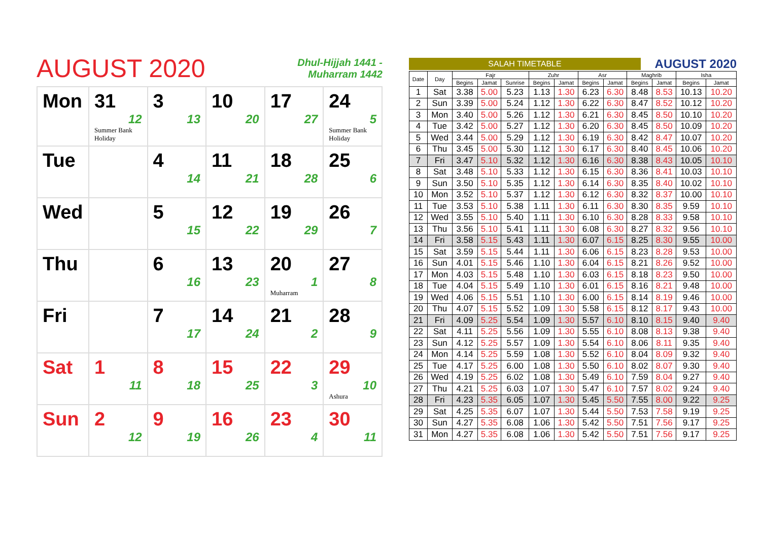AUGUST 2020
Dhul-Hijjah 1441 -
Muharram 1442
| Mon | 31 12 Summer Bank Holiday | 3 13 | 10 20 | 17 27 | 24 5 Summer Bank Holiday |
| Tue | | 4 14 | 11 21 | 18 28 | 25 6 |
| Wed | | 5 15 | 12 22 | 19 29 | 26 7 |
| Thu | | 6 16 | 13 23 | 20 1 Muharram | 27 8 |
| Fri | | 7 17 | 14 24 | 21 2 | 28 9 |
| Sat | 1 11 | 8 18 | 15 25 | 22 3 | 29 10 Ashura |
| Sun | 2 12 | 9 19 | 16 26 | 23 4 | 30 11 |
SALAH TIMETABLE
AUGUST 2020
| Date | Day | Fajr | | | Zuhr | | Asr | | Maghrib | | Isha | |
| --- | --- | --- | --- | --- | --- | --- | --- | --- | --- | --- | --- | --- |
| | | Begins | Jamat | Sunrise | Begins | Jamat | Begins | Jamat | Begins | Jamat | Begins | Jamat |
| 1 | Sat | 3.38 | 5.00 | 5.23 | 1.13 | 1.30 | 6.23 | 6.30 | 8.48 | 8.53 | 10.13 | 10.20 |
| 2 | Sun | 3.39 | 5.00 | 5.24 | 1.12 | 1.30 | 6.22 | 6.30 | 8.47 | 8.52 | 10.12 | 10.20 |
| 3 | Mon | 3.40 | 5.00 | 5.26 | 1.12 | 1.30 | 6.21 | 6.30 | 8.45 | 8.50 | 10.10 | 10.20 |
| 4 | Tue | 3.42 | 5.00 | 5.27 | 1.12 | 1.30 | 6.20 | 6.30 | 8.45 | 8.50 | 10.09 | 10.20 |
| 5 | Wed | 3.44 | 5.00 | 5.29 | 1.12 | 1.30 | 6.19 | 6.30 | 8.42 | 8.47 | 10.07 | 10.20 |
| 6 | Thu | 3.45 | 5.00 | 5.30 | 1.12 | 1.30 | 6.17 | 6.30 | 8.40 | 8.45 | 10.06 | 10.20 |
| 7 | Fri | 3.47 | 5.10 | 5.32 | 1.12 | 1.30 | 6.16 | 6.30 | 8.38 | 8.43 | 10.05 | 10.10 |
| 8 | Sat | 3.48 | 5.10 | 5.33 | 1.12 | 1.30 | 6.15 | 6.30 | 8.36 | 8.41 | 10.03 | 10.10 |
| 9 | Sun | 3.50 | 5.10 | 5.35 | 1.12 | 1.30 | 6.14 | 6.30 | 8.35 | 8.40 | 10.02 | 10.10 |
| 10 | Mon | 3.52 | 5.10 | 5.37 | 1.12 | 1.30 | 6.12 | 6.30 | 8.32 | 8.37 | 10.00 | 10.10 |
| 11 | Tue | 3.53 | 5.10 | 5.38 | 1.11 | 1.30 | 6.11 | 6.30 | 8.30 | 8.35 | 9.59 | 10.10 |
| 12 | Wed | 3.55 | 5.10 | 5.40 | 1.11 | 1.30 | 6.10 | 6.30 | 8.28 | 8.33 | 9.58 | 10.10 |
| 13 | Thu | 3.56 | 5.10 | 5.41 | 1.11 | 1.30 | 6.08 | 6.30 | 8.27 | 8.32 | 9.56 | 10.10 |
| 14 | Fri | 3.58 | 5.15 | 5.43 | 1.11 | 1.30 | 6.07 | 6.15 | 8.25 | 8.30 | 9.55 | 10.00 |
| 15 | Sat | 3.59 | 5.15 | 5.44 | 1.11 | 1.30 | 6.06 | 6.15 | 8.23 | 8.28 | 9.53 | 10.00 |
| 16 | Sun | 4.01 | 5.15 | 5.46 | 1.10 | 1.30 | 6.04 | 6.15 | 8.21 | 8.26 | 9.52 | 10.00 |
| 17 | Mon | 4.03 | 5.15 | 5.48 | 1.10 | 1.30 | 6.03 | 6.15 | 8.18 | 8.23 | 9.50 | 10.00 |
| 18 | Tue | 4.04 | 5.15 | 5.49 | 1.10 | 1.30 | 6.01 | 6.15 | 8.16 | 8.21 | 9.48 | 10.00 |
| 19 | Wed | 4.06 | 5.15 | 5.51 | 1.10 | 1.30 | 6.00 | 6.15 | 8.14 | 8.19 | 9.46 | 10.00 |
| 20 | Thu | 4.07 | 5.15 | 5.52 | 1.09 | 1.30 | 5.58 | 6.15 | 8.12 | 8.17 | 9.43 | 10.00 |
| 21 | Fri | 4.09 | 5.25 | 5.54 | 1.09 | 1.30 | 5.57 | 6.10 | 8.10 | 8.15 | 9.40 | 9.40 |
| 22 | Sat | 4.11 | 5.25 | 5.56 | 1.09 | 1.30 | 5.55 | 6.10 | 8.08 | 8.13 | 9.38 | 9.40 |
| 23 | Sun | 4.12 | 5.25 | 5.57 | 1.09 | 1.30 | 5.54 | 6.10 | 8.06 | 8.11 | 9.35 | 9.40 |
| 24 | Mon | 4.14 | 5.25 | 5.59 | 1.08 | 1.30 | 5.52 | 6.10 | 8.04 | 8.09 | 9.32 | 9.40 |
| 25 | Tue | 4.17 | 5.25 | 6.00 | 1.08 | 1.30 | 5.50 | 6.10 | 8.02 | 8.07 | 9.30 | 9.40 |
| 26 | Wed | 4.19 | 5.25 | 6.02 | 1.08 | 1.30 | 5.49 | 6.10 | 7.59 | 8.04 | 9.27 | 9.40 |
| 27 | Thu | 4.21 | 5.25 | 6.03 | 1.07 | 1.30 | 5.47 | 6.10 | 7.57 | 8.02 | 9.24 | 9.40 |
| 28 | Fri | 4.23 | 5.35 | 6.05 | 1.07 | 1.30 | 5.45 | 5.50 | 7.55 | 8.00 | 9.22 | 9.25 |
| 29 | Sat | 4.25 | 5.35 | 6.07 | 1.07 | 1.30 | 5.44 | 5.50 | 7.53 | 7.58 | 9.19 | 9.25 |
| 30 | Sun | 4.27 | 5.35 | 6.08 | 1.06 | 1.30 | 5.42 | 5.50 | 7.51 | 7.56 | 9.17 | 9.25 |
| 31 | Mon | 4.27 | 5.35 | 6.08 | 1.06 | 1.30 | 5.42 | 5.50 | 7.51 | 7.56 | 9.17 | 9.25 |